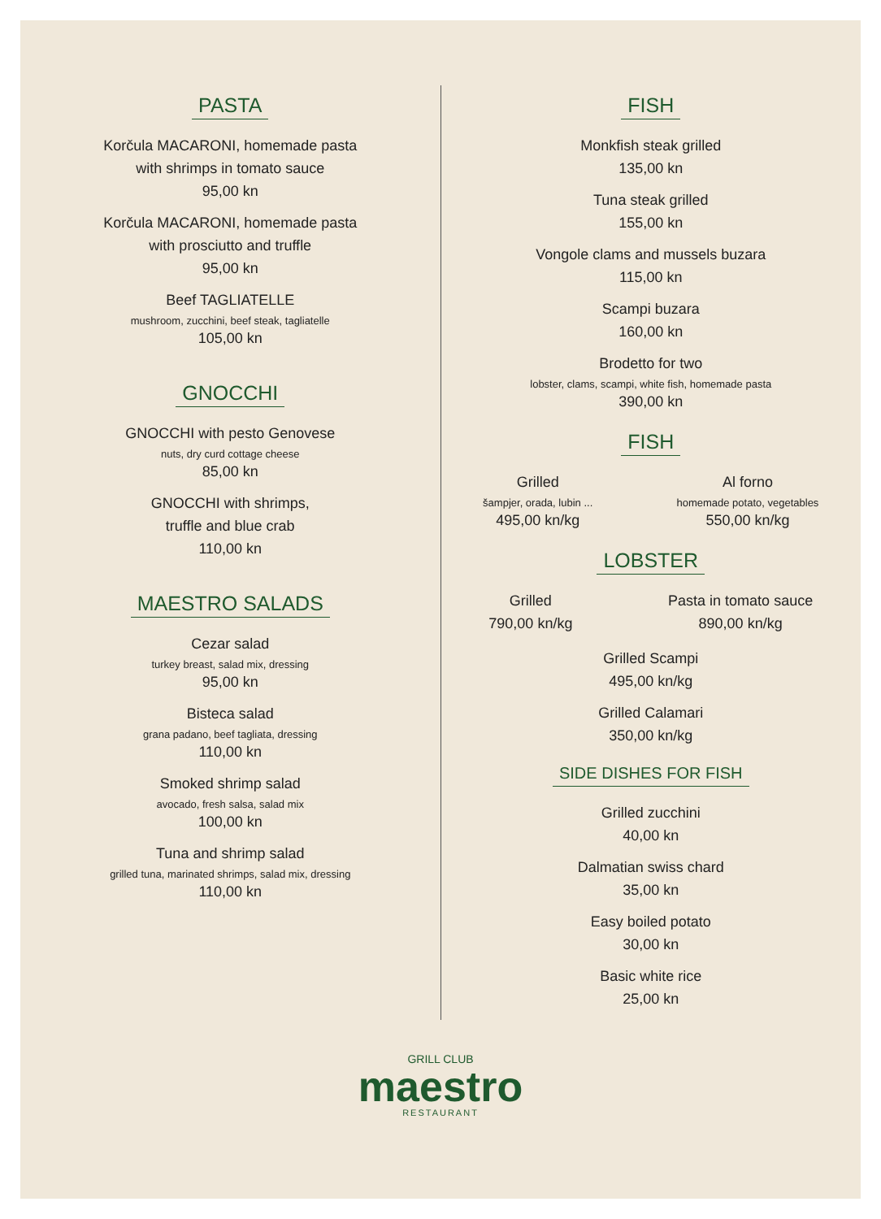PASTA
Korčula MACARONI, homemade pasta
with shrimps in tomato sauce
95,00 kn
Korčula MACARONI, homemade pasta
with prosciutto and truffle
95,00 kn
Beef TAGLIATELLE
mushroom, zucchini, beef steak, tagliatelle
105,00 kn
GNOCCHI
GNOCCHI with pesto Genovese
nuts, dry curd cottage cheese
85,00 kn
GNOCCHI with shrimps,
truffle and blue crab
110,00 kn
MAESTRO SALADS
Cezar salad
turkey breast, salad mix, dressing
95,00 kn
Bisteca salad
grana padano, beef tagliata, dressing
110,00 kn
Smoked shrimp salad
avocado, fresh salsa, salad mix
100,00 kn
Tuna and shrimp salad
grilled tuna, marinated shrimps, salad mix, dressing
110,00 kn
FISH
Monkfish steak grilled
135,00 kn
Tuna steak grilled
155,00 kn
Vongole clams and mussels buzara
115,00 kn
Scampi buzara
160,00 kn
Brodetto for two
lobster, clams, scampi, white fish, homemade pasta
390,00 kn
FISH
Grilled
šampjer, orada, lubin ...
495,00 kn/kg
Al forno
homemade potato, vegetables
550,00 kn/kg
LOBSTER
Grilled
790,00 kn/kg
Pasta in tomato sauce
890,00 kn/kg
Grilled Scampi
495,00 kn/kg
Grilled Calamari
350,00 kn/kg
SIDE DISHES FOR FISH
Grilled zucchini
40,00 kn
Dalmatian swiss chard
35,00 kn
Easy boiled potato
30,00 kn
Basic white rice
25,00 kn
GRILL CLUB
maestro
RESTAURANT